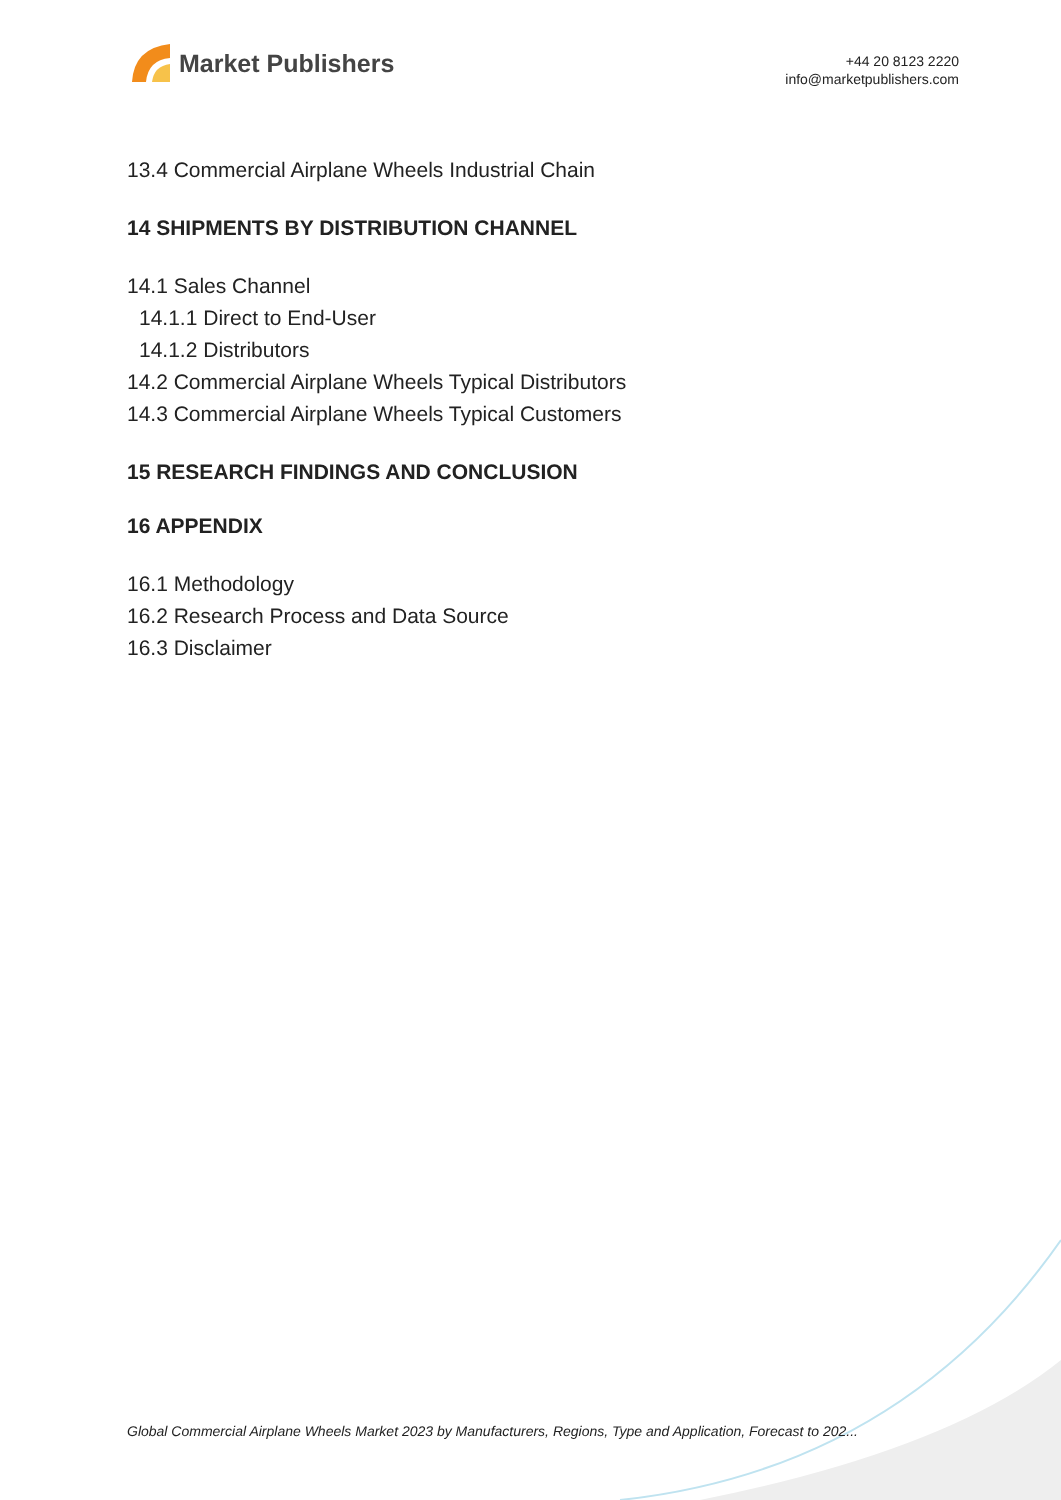Market Publishers
+44 20 8123 2220
info@marketpublishers.com
13.4 Commercial Airplane Wheels Industrial Chain
14 SHIPMENTS BY DISTRIBUTION CHANNEL
14.1 Sales Channel
14.1.1 Direct to End-User
14.1.2 Distributors
14.2 Commercial Airplane Wheels Typical Distributors
14.3 Commercial Airplane Wheels Typical Customers
15 RESEARCH FINDINGS AND CONCLUSION
16 APPENDIX
16.1 Methodology
16.2 Research Process and Data Source
16.3 Disclaimer
Global Commercial Airplane Wheels Market 2023 by Manufacturers, Regions, Type and Application, Forecast to 202...